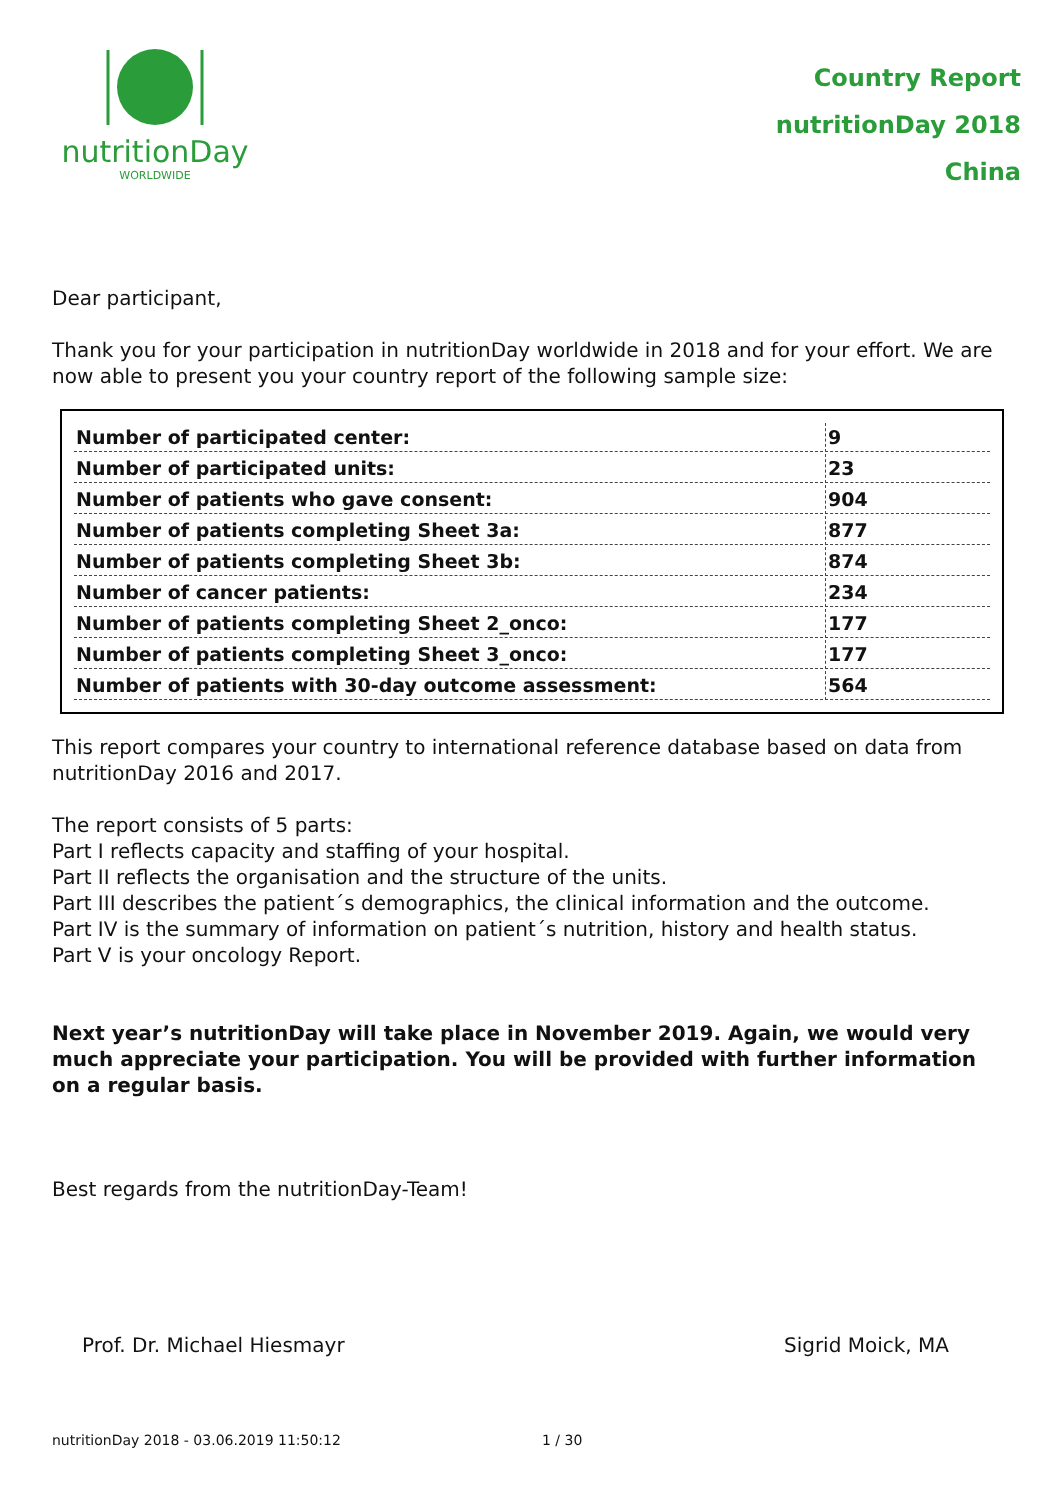nutritionDay
WORLDWIDE
Country Report
nutritionDay 2018
China
Dear participant,
Thank you for your participation in nutritionDay worldwide in 2018 and for your effort. We are now able to present you your country report of the following sample size:
| Number of participated center: | 9 |
| Number of participated units: | 23 |
| Number of patients who gave consent: | 904 |
| Number of patients completing Sheet 3a: | 877 |
| Number of patients completing Sheet 3b: | 874 |
| Number of cancer patients: | 234 |
| Number of patients completing Sheet 2_onco: | 177 |
| Number of patients completing Sheet 3_onco: | 177 |
| Number of patients with 30-day outcome assessment: | 564 |
This report compares your country to international reference database based on data from nutritionDay 2016 and 2017.
The report consists of 5 parts:
Part I reflects capacity and staffing of your hospital.
Part II reflects the organisation and the structure of the units.
Part III describes the patient´s demographics, the clinical information and the outcome.
Part IV is the summary of information on patient´s nutrition, history and health status.
Part V is your oncology Report.
Next year’s nutritionDay will take place in November 2019. Again, we would very much appreciate your participation. You will be provided with further information on a regular basis.
Best regards from the nutritionDay-Team!
Prof. Dr. Michael Hiesmayr Sigrid Moick, MA
nutritionDay 2018 - 03.06.2019 11:50:12 1 / 30